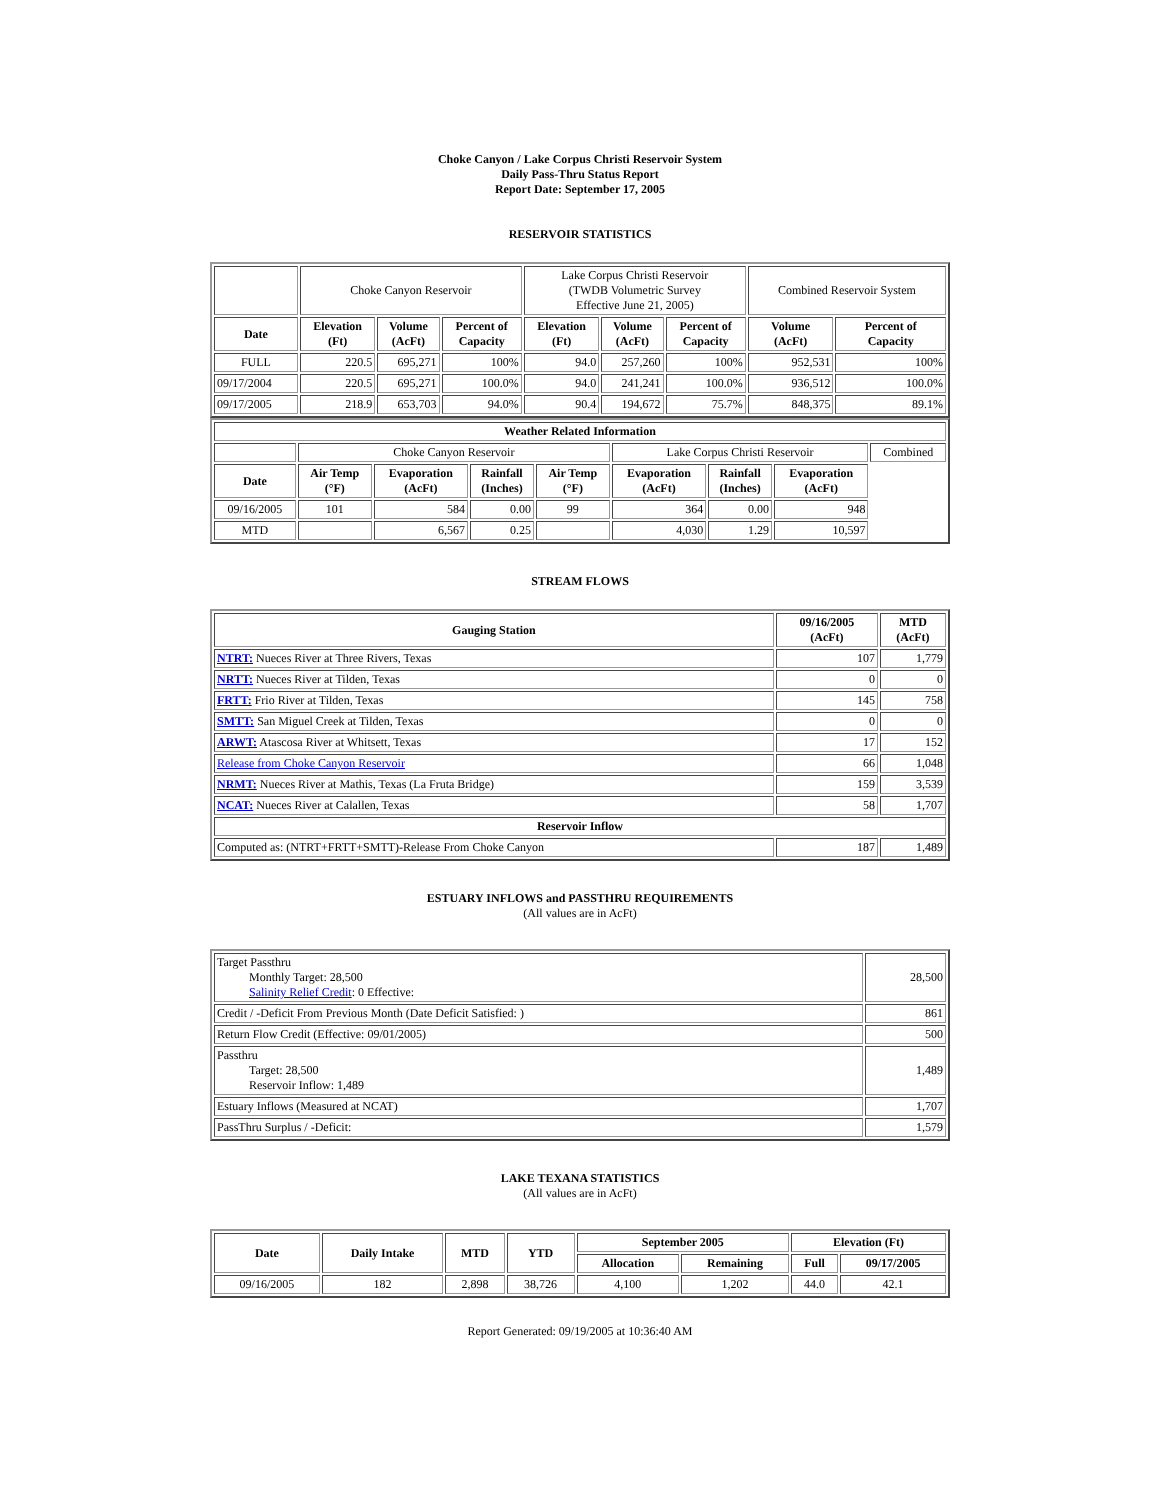Choke Canyon / Lake Corpus Christi Reservoir System
Daily Pass-Thru Status Report
Report Date: September 17, 2005
RESERVOIR STATISTICS
| | Choke Canyon Reservoir | | | Lake Corpus Christi Reservoir (TWDB Volumetric Survey Effective June 21, 2005) | | | Combined Reservoir System | |
| Date | Elevation (Ft) | Volume (AcFt) | Percent of Capacity | Elevation (Ft) | Volume (AcFt) | Percent of Capacity | Volume (AcFt) | Percent of Capacity |
| FULL | 220.5 | 695,271 | 100% | 94.0 | 257,260 | 100% | 952,531 | 100% |
| 09/17/2004 | 220.5 | 695,271 | 100.0% | 94.0 | 241,241 | 100.0% | 936,512 | 100.0% |
| 09/17/2005 | 218.9 | 653,703 | 94.0% | 90.4 | 194,672 | 75.7% | 848,375 | 89.1% |
| Weather Related Information | | | | | | | | |
| --- | --- | --- | --- | --- | --- | --- | --- | --- |
| | Choke Canyon Reservoir | | | | Lake Corpus Christi Reservoir | | | Combined |
| Date | Air Temp (°F) | Evaporation (AcFt) | Rainfall (Inches) | Air Temp (°F) | Evaporation (AcFt) | Rainfall (Inches) | Evaporation (AcFt) | |
| 09/16/2005 | 101 | 584 | 0.00 | 99 | 364 | 0.00 | 948 | |
| MTD | | 6,567 | 0.25 | | 4,030 | 1.29 | 10,597 | |
STREAM FLOWS
| Gauging Station | 09/16/2005 (AcFt) | MTD (AcFt) |
| --- | --- | --- |
| NTRT: Nueces River at Three Rivers, Texas | 107 | 1,779 |
| NRTT: Nueces River at Tilden, Texas | 0 | 0 |
| FRTT: Frio River at Tilden, Texas | 145 | 758 |
| SMTT: San Miguel Creek at Tilden, Texas | 0 | 0 |
| ARWT: Atascosa River at Whitsett, Texas | 17 | 152 |
| Release from Choke Canyon Reservoir | 66 | 1,048 |
| NRMT: Nueces River at Mathis, Texas (La Fruta Bridge) | 159 | 3,539 |
| NCAT: Nueces River at Calallen, Texas | 58 | 1,707 |
| Reservoir Inflow | | |
| Computed as: (NTRT+FRTT+SMTT)-Release From Choke Canyon | 187 | 1,489 |
ESTUARY INFLOWS and PASSTHRU REQUIREMENTS
(All values are in AcFt)
| Target Passthru Monthly Target: 28,500 Salinity Relief Credit : 0 Effective: | 28,500 |
| Credit / -Deficit From Previous Month (Date Deficit Satisfied: ) | 861 |
| Return Flow Credit (Effective: 09/01/2005) | 500 |
| Passthru Target: 28,500 Reservoir Inflow: 1,489 | 1,489 |
| Estuary Inflows (Measured at NCAT) | 1,707 |
| PassThru Surplus / -Deficit: | 1,579 |
LAKE TEXANA STATISTICS
(All values are in AcFt)
| Date | Daily Intake | MTD | YTD | September 2005 | | Elevation (Ft) | |
| --- | --- | --- | --- | --- | --- | --- | --- |
| | | | | Allocation | Remaining | Full | 09/17/2005 |
| 09/16/2005 | 182 | 2,898 | 38,726 | 4,100 | 1,202 | 44.0 | 42.1 |
Report Generated: 09/19/2005 at 10:36:40 AM